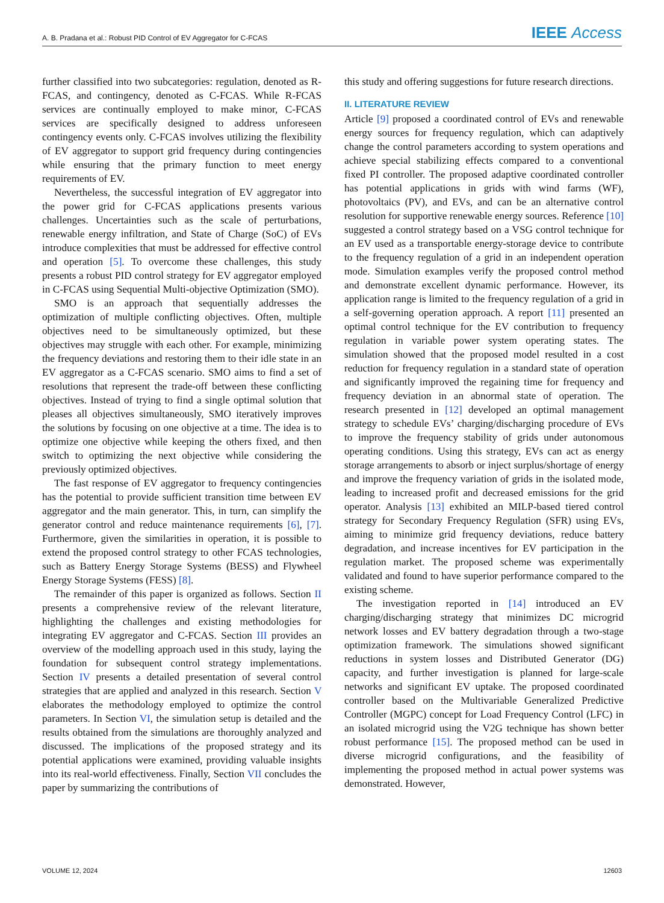A. B. Pradana et al.: Robust PID Control of EV Aggregator for C-FCAS IEEE Access
further classified into two subcategories: regulation, denoted as R-FCAS, and contingency, denoted as C-FCAS. While R-FCAS services are continually employed to make minor, C-FCAS services are specifically designed to address unforeseen contingency events only. C-FCAS involves utilizing the flexibility of EV aggregator to support grid frequency during contingencies while ensuring that the primary function to meet energy requirements of EV.
Nevertheless, the successful integration of EV aggregator into the power grid for C-FCAS applications presents various challenges. Uncertainties such as the scale of perturbations, renewable energy infiltration, and State of Charge (SoC) of EVs introduce complexities that must be addressed for effective control and operation [5]. To overcome these challenges, this study presents a robust PID control strategy for EV aggregator employed in C-FCAS using Sequential Multi-objective Optimization (SMO).
SMO is an approach that sequentially addresses the optimization of multiple conflicting objectives. Often, multiple objectives need to be simultaneously optimized, but these objectives may struggle with each other. For example, minimizing the frequency deviations and restoring them to their idle state in an EV aggregator as a C-FCAS scenario. SMO aims to find a set of resolutions that represent the trade-off between these conflicting objectives. Instead of trying to find a single optimal solution that pleases all objectives simultaneously, SMO iteratively improves the solutions by focusing on one objective at a time. The idea is to optimize one objective while keeping the others fixed, and then switch to optimizing the next objective while considering the previously optimized objectives.
The fast response of EV aggregator to frequency contingencies has the potential to provide sufficient transition time between EV aggregator and the main generator. This, in turn, can simplify the generator control and reduce maintenance requirements [6], [7]. Furthermore, given the similarities in operation, it is possible to extend the proposed control strategy to other FCAS technologies, such as Battery Energy Storage Systems (BESS) and Flywheel Energy Storage Systems (FESS) [8].
The remainder of this paper is organized as follows. Section II presents a comprehensive review of the relevant literature, highlighting the challenges and existing methodologies for integrating EV aggregator and C-FCAS. Section III provides an overview of the modelling approach used in this study, laying the foundation for subsequent control strategy implementations. Section IV presents a detailed presentation of several control strategies that are applied and analyzed in this research. Section V elaborates the methodology employed to optimize the control parameters. In Section VI, the simulation setup is detailed and the results obtained from the simulations are thoroughly analyzed and discussed. The implications of the proposed strategy and its potential applications were examined, providing valuable insights into its real-world effectiveness. Finally, Section VII concludes the paper by summarizing the contributions of
this study and offering suggestions for future research directions.
II. LITERATURE REVIEW
Article [9] proposed a coordinated control of EVs and renewable energy sources for frequency regulation, which can adaptively change the control parameters according to system operations and achieve special stabilizing effects compared to a conventional fixed PI controller. The proposed adaptive coordinated controller has potential applications in grids with wind farms (WF), photovoltaics (PV), and EVs, and can be an alternative control resolution for supportive renewable energy sources. Reference [10] suggested a control strategy based on a VSG control technique for an EV used as a transportable energy-storage device to contribute to the frequency regulation of a grid in an independent operation mode. Simulation examples verify the proposed control method and demonstrate excellent dynamic performance. However, its application range is limited to the frequency regulation of a grid in a self-governing operation approach. A report [11] presented an optimal control technique for the EV contribution to frequency regulation in variable power system operating states. The simulation showed that the proposed model resulted in a cost reduction for frequency regulation in a standard state of operation and significantly improved the regaining time for frequency and frequency deviation in an abnormal state of operation. The research presented in [12] developed an optimal management strategy to schedule EVs’ charging/discharging procedure of EVs to improve the frequency stability of grids under autonomous operating conditions. Using this strategy, EVs can act as energy storage arrangements to absorb or inject surplus/shortage of energy and improve the frequency variation of grids in the isolated mode, leading to increased profit and decreased emissions for the grid operator. Analysis [13] exhibited an MILP-based tiered control strategy for Secondary Frequency Regulation (SFR) using EVs, aiming to minimize grid frequency deviations, reduce battery degradation, and increase incentives for EV participation in the regulation market. The proposed scheme was experimentally validated and found to have superior performance compared to the existing scheme.
The investigation reported in [14] introduced an EV charging/discharging strategy that minimizes DC microgrid network losses and EV battery degradation through a two-stage optimization framework. The simulations showed significant reductions in system losses and Distributed Generator (DG) capacity, and further investigation is planned for large-scale networks and significant EV uptake. The proposed coordinated controller based on the Multivariable Generalized Predictive Controller (MGPC) concept for Load Frequency Control (LFC) in an isolated microgrid using the V2G technique has shown better robust performance [15]. The proposed method can be used in diverse microgrid configurations, and the feasibility of implementing the proposed method in actual power systems was demonstrated. However,
VOLUME 12, 2024 12603